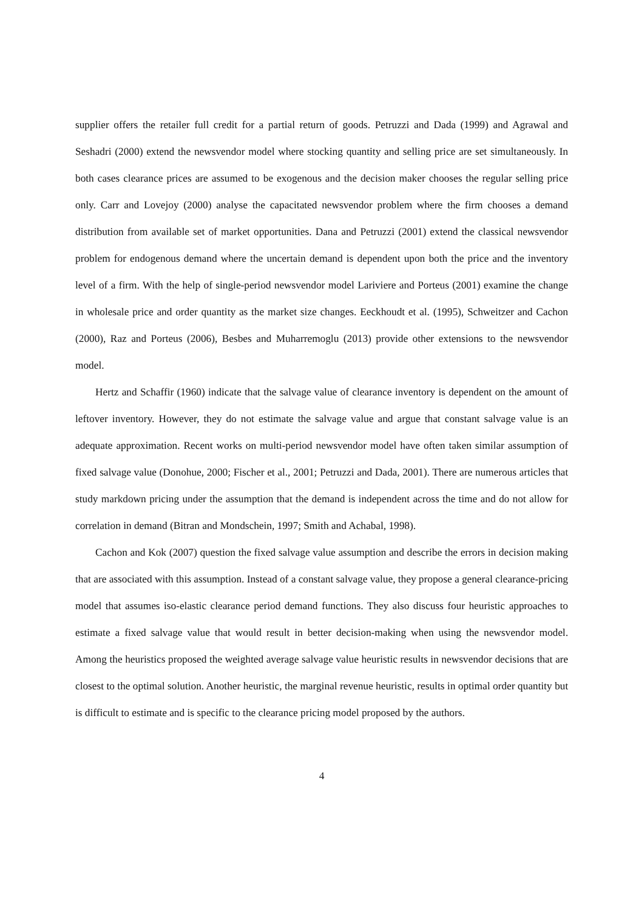supplier offers the retailer full credit for a partial return of goods. Petruzzi and Dada (1999) and Agrawal and Seshadri (2000) extend the newsvendor model where stocking quantity and selling price are set simultaneously. In both cases clearance prices are assumed to be exogenous and the decision maker chooses the regular selling price only. Carr and Lovejoy (2000) analyse the capacitated newsvendor problem where the firm chooses a demand distribution from available set of market opportunities. Dana and Petruzzi (2001) extend the classical newsvendor problem for endogenous demand where the uncertain demand is dependent upon both the price and the inventory level of a firm. With the help of single-period newsvendor model Lariviere and Porteus (2001) examine the change in wholesale price and order quantity as the market size changes. Eeckhoudt et al. (1995), Schweitzer and Cachon (2000), Raz and Porteus (2006), Besbes and Muharremoglu (2013) provide other extensions to the newsvendor model.
Hertz and Schaffir (1960) indicate that the salvage value of clearance inventory is dependent on the amount of leftover inventory. However, they do not estimate the salvage value and argue that constant salvage value is an adequate approximation. Recent works on multi-period newsvendor model have often taken similar assumption of fixed salvage value (Donohue, 2000; Fischer et al., 2001; Petruzzi and Dada, 2001). There are numerous articles that study markdown pricing under the assumption that the demand is independent across the time and do not allow for correlation in demand (Bitran and Mondschein, 1997; Smith and Achabal, 1998).
Cachon and Kok (2007) question the fixed salvage value assumption and describe the errors in decision making that are associated with this assumption. Instead of a constant salvage value, they propose a general clearance-pricing model that assumes iso-elastic clearance period demand functions. They also discuss four heuristic approaches to estimate a fixed salvage value that would result in better decision-making when using the newsvendor model. Among the heuristics proposed the weighted average salvage value heuristic results in newsvendor decisions that are closest to the optimal solution. Another heuristic, the marginal revenue heuristic, results in optimal order quantity but is difficult to estimate and is specific to the clearance pricing model proposed by the authors.
4